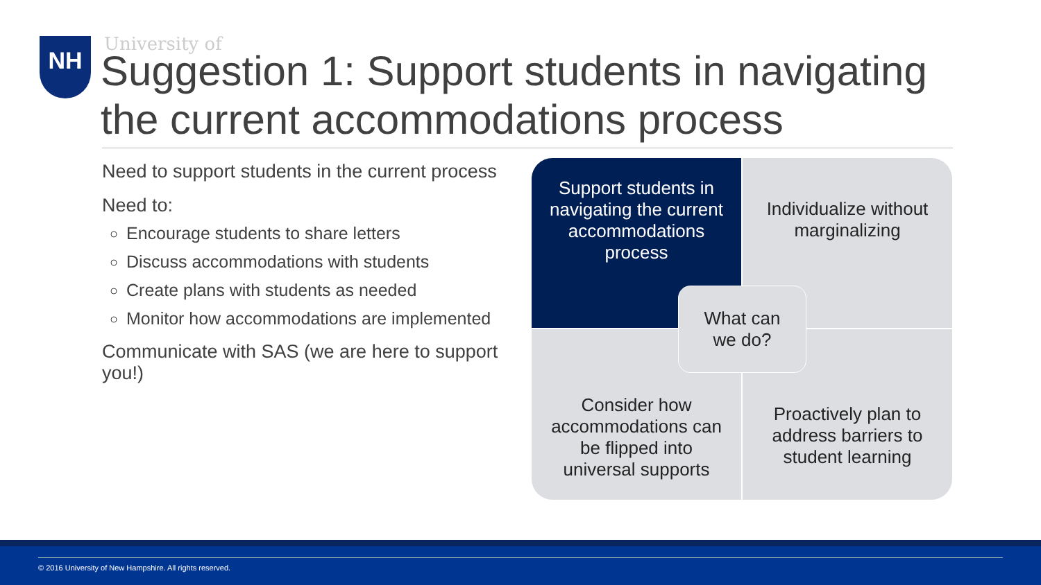NH University of
Suggestion 1: Support students in navigating the current accommodations process
Need to support students in the current process
Need to:
Encourage students to share letters
Discuss accommodations with students
Create plans with students as needed
Monitor how accommodations are implemented
Communicate with SAS (we are here to support you!)
Support students in navigating the current accommodations process
Individualize without marginalizing
Consider how accommodations can be flipped into universal supports
Proactively plan to address barriers to student learning
What can
we do?
© 2016 University of New Hampshire. All rights reserved.